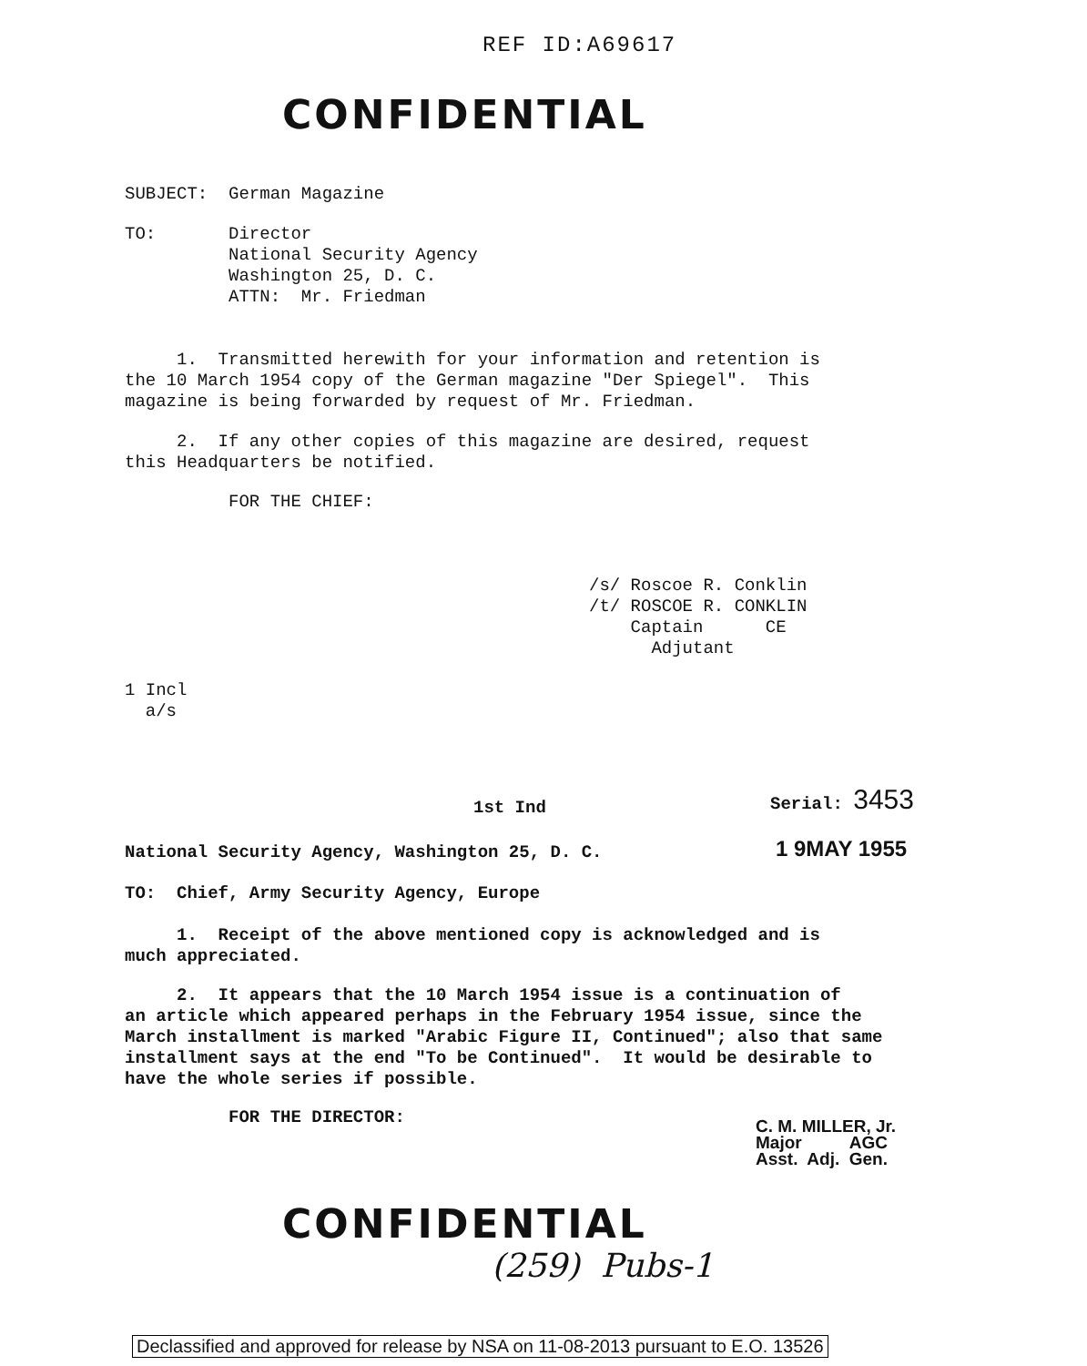REF ID:A69617
CONFIDENTIAL
SUBJECT: German Magazine
TO: Director National Security Agency Washington 25, D. C. ATTN: Mr. Friedman
1. Transmitted herewith for your information and retention is the 10 March 1954 copy of the German magazine "Der Spiegel". This magazine is being forwarded by request of Mr. Friedman.
2. If any other copies of this magazine are desired, request this Headquarters be notified.
FOR THE CHIEF:
/s/ Roscoe R. Conklin /t/ ROSCOE R. CONKLIN Captain CE Adjutant
1 Incl a/s
1st Ind
Serial: 3453
National Security Agency, Washington 25, D. C.
1 9MAY 1955
TO: Chief, Army Security Agency, Europe
1. Receipt of the above mentioned copy is acknowledged and is much appreciated.
2. It appears that the 10 March 1954 issue is a continuation of an article which appeared perhaps in the February 1954 issue, since the March installment is marked "Arabic Figure II, Continued"; also that same installment says at the end "To be Continued". It would be desirable to have the whole series if possible.
FOR THE DIRECTOR:
C. M. MILLER, Jr. Major AGC Asst. Adj. Gen.
CONFIDENTIAL
(259) Pubs-1
Declassified and approved for release by NSA on 11-08-2013 pursuant to E.O. 13526